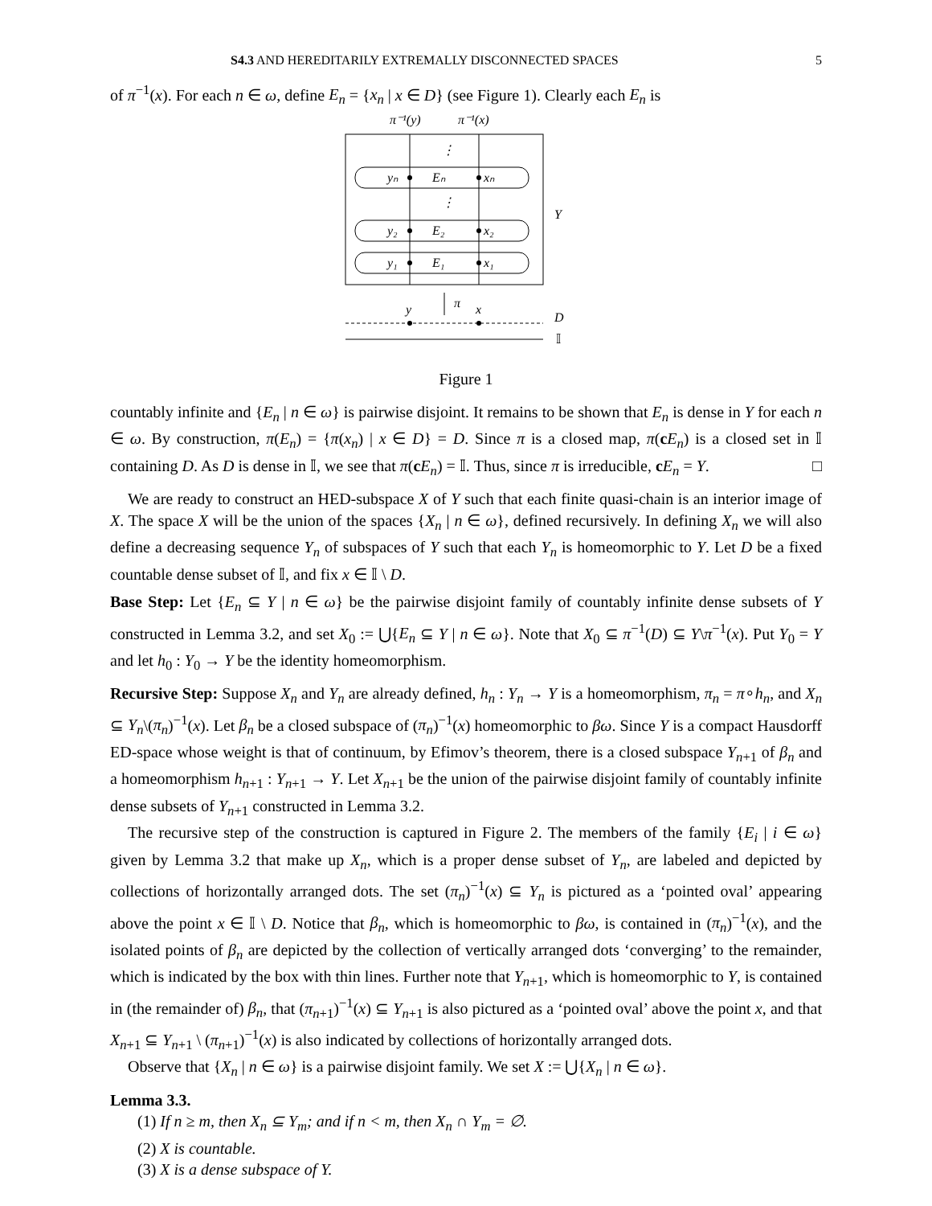S4.3 AND HEREDITARILY EXTREMALLY DISCONNECTED SPACES 5
of π<sup>−1</sup>(x). For each n ∈ ω, define E<sub>n</sub> = {x<sub>n</sub> | x ∈ D} (see Figure 1). Clearly each E<sub>n</sub> is
π⁻¹(y)
π⁻¹(x)
⋮
⋮
yₙ
Eₙ
xₙ
y₂
E₂
x₂
y₁
E₁
x₁
Y
π
y
x
D
𝕀
Figure 1
countably infinite and {E<sub>n</sub> | n ∈ ω} is pairwise disjoint. It remains to be shown that E<sub>n</sub> is dense in Y for each n ∈ ω. By construction, π(E<sub>n</sub>) = {π(x<sub>n</sub>) | x ∈ D} = D. Since π is a closed map, π(cE<sub>n</sub>) is a closed set in 𝕀 containing D. As D is dense in 𝕀, we see that π(cE<sub>n</sub>) = 𝕀. Thus, since π is irreducible, cE<sub>n</sub> = Y. □
We are ready to construct an HED-subspace X of Y such that each finite quasi-chain is an interior image of X. The space X will be the union of the spaces {X<sub>n</sub> | n ∈ ω}, defined recursively. In defining X<sub>n</sub> we will also define a decreasing sequence Y<sub>n</sub> of subspaces of Y such that each Y<sub>n</sub> is homeomorphic to Y. Let D be a fixed countable dense subset of 𝕀, and fix x ∈ 𝕀 \ D.
Base Step: Let {E<sub>n</sub> ⊆ Y | n ∈ ω} be the pairwise disjoint family of countably infinite dense subsets of Y constructed in Lemma 3.2, and set X<sub>0</sub> := ⋃{E<sub>n</sub> ⊆ Y | n ∈ ω}. Note that X<sub>0</sub> ⊆ π<sup>−1</sup>(D) ⊆ Y\π<sup>−1</sup>(x). Put Y<sub>0</sub> = Y and let h<sub>0</sub> : Y<sub>0</sub> → Y be the identity homeomorphism.
Recursive Step: Suppose X<sub>n</sub> and Y<sub>n</sub> are already defined, h<sub>n</sub> : Y<sub>n</sub> → Y is a homeomorphism, π<sub>n</sub> = π∘h<sub>n</sub>, and X<sub>n</sub> ⊆ Y<sub>n</sub>\(π<sub>n</sub>)<sup>−1</sup>(x). Let β<sub>n</sub> be a closed subspace of (π<sub>n</sub>)<sup>−1</sup>(x) homeomorphic to βω. Since Y is a compact Hausdorff ED-space whose weight is that of continuum, by Efimov’s theorem, there is a closed subspace Y<sub>n+1</sub> of β<sub>n</sub> and a homeomorphism h<sub>n+1</sub> : Y<sub>n+1</sub> → Y. Let X<sub>n+1</sub> be the union of the pairwise disjoint family of countably infinite dense subsets of Y<sub>n+1</sub> constructed in Lemma 3.2.
The recursive step of the construction is captured in Figure 2. The members of the family {E<sub>i</sub> | i ∈ ω} given by Lemma 3.2 that make up X<sub>n</sub>, which is a proper dense subset of Y<sub>n</sub>, are labeled and depicted by collections of horizontally arranged dots. The set (π<sub>n</sub>)<sup>−1</sup>(x) ⊆ Y<sub>n</sub> is pictured as a ‘pointed oval’ appearing above the point x ∈ 𝕀 \ D. Notice that β<sub>n</sub>, which is homeomorphic to βω, is contained in (π<sub>n</sub>)<sup>−1</sup>(x), and the isolated points of β<sub>n</sub> are depicted by the collection of vertically arranged dots ‘converging’ to the remainder, which is indicated by the box with thin lines. Further note that Y<sub>n+1</sub>, which is homeomorphic to Y, is contained in (the remainder of) β<sub>n</sub>, that (π<sub>n+1</sub>)<sup>−1</sup>(x) ⊆ Y<sub>n+1</sub> is also pictured as a ‘pointed oval’ above the point x, and that X<sub>n+1</sub> ⊆ Y<sub>n+1</sub> \ (π<sub>n+1</sub>)<sup>−1</sup>(x) is also indicated by collections of horizontally arranged dots.
Observe that {X<sub>n</sub> | n ∈ ω} is a pairwise disjoint family. We set X := ⋃{X<sub>n</sub> | n ∈ ω}.
Lemma 3.3.
(1) If n ≥ m, then X<sub>n</sub> ⊆ Y<sub>m</sub>; and if n < m, then X<sub>n</sub> ∩ Y<sub>m</sub> = ∅.
(2) X is countable.
(3) X is a dense subspace of Y.